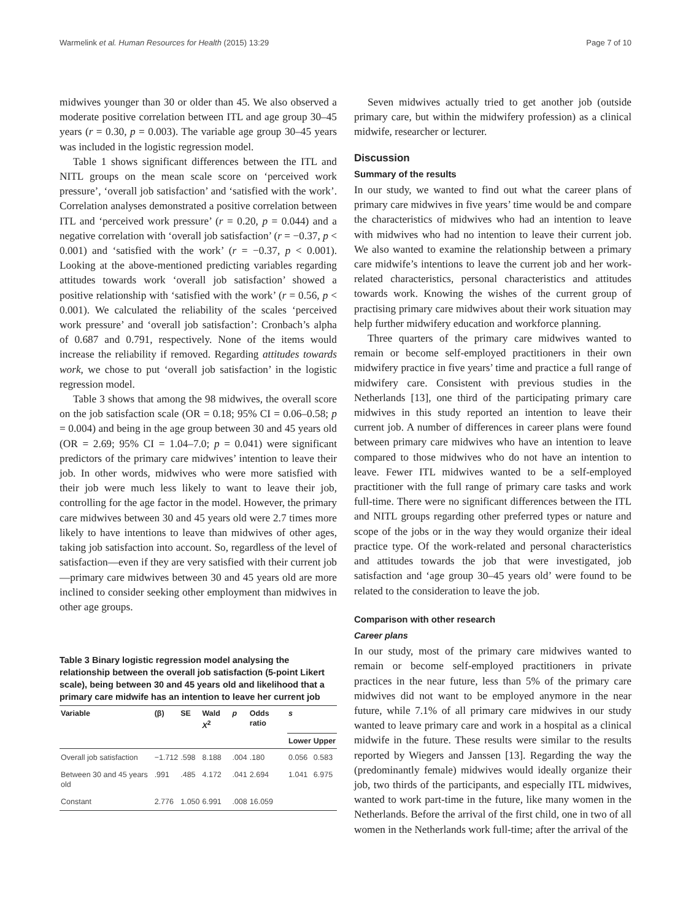Warmelink et al. Human Resources for Health (2015) 13:29 Page 7 of 10
midwives younger than 30 or older than 45. We also observed a moderate positive correlation between ITL and age group 30–45 years (r = 0.30, p = 0.003). The variable age group 30–45 years was included in the logistic regression model.
Table 1 shows significant differences between the ITL and NITL groups on the mean scale score on ‘perceived work pressure’, ‘overall job satisfaction’ and ‘satisfied with the work’. Correlation analyses demonstrated a positive correlation between ITL and ‘perceived work pressure’ (r = 0.20, p = 0.044) and a negative correlation with ‘overall job satisfaction’ (r = −0.37, p < 0.001) and ‘satisfied with the work’ (r = −0.37, p < 0.001). Looking at the above-mentioned predicting variables regarding attitudes towards work ‘overall job satisfaction’ showed a positive relationship with ‘satisfied with the work’ (r = 0.56, p < 0.001). We calculated the reliability of the scales ‘perceived work pressure’ and ‘overall job satisfaction’: Cronbach’s alpha of 0.687 and 0.791, respectively. None of the items would increase the reliability if removed. Regarding attitudes towards work, we chose to put ‘overall job satisfaction’ in the logistic regression model.
Table 3 shows that among the 98 midwives, the overall score on the job satisfaction scale (OR = 0.18; 95% CI = 0.06–0.58; p = 0.004) and being in the age group between 30 and 45 years old (OR = 2.69; 95% CI = 1.04–7.0; p = 0.041) were significant predictors of the primary care midwives’ intention to leave their job. In other words, midwives who were more satisfied with their job were much less likely to want to leave their job, controlling for the age factor in the model. However, the primary care midwives between 30 and 45 years old were 2.7 times more likely to have intentions to leave than midwives of other ages, taking job satisfaction into account. So, regardless of the level of satisfaction—even if they are very satisfied with their current job—primary care midwives between 30 and 45 years old are more inclined to consider seeking other employment than midwives in other age groups.
Table 3 Binary logistic regression model analysing the relationship between the overall job satisfaction (5-point Likert scale), being between 30 and 45 years old and likelihood that a primary care midwife has an intention to leave her current job
| Variable | (β) | SE | Wald X<sup>2</sup> | p | Odds ratio | s | |
| --- | --- | --- | --- | --- | --- | --- | --- |
| | | | | | | Lower | Upper |
| Overall job satisfaction | −1.712 | .598 | 8.188 | .004 | .180 | 0.056 | 0.583 |
| Between 30 and 45 years old | .991 | .485 | 4.172 | .041 | 2.694 | 1.041 | 6.975 |
| Constant | 2.776 | 1.050 | 6.991 | .008 | 16.059 | | |
Seven midwives actually tried to get another job (outside primary care, but within the midwifery profession) as a clinical midwife, researcher or lecturer.
Discussion
Summary of the results
In our study, we wanted to find out what the career plans of primary care midwives in five years’ time would be and compare the characteristics of midwives who had an intention to leave with midwives who had no intention to leave their current job. We also wanted to examine the relationship between a primary care midwife’s intentions to leave the current job and her work-related characteristics, personal characteristics and attitudes towards work. Knowing the wishes of the current group of practising primary care midwives about their work situation may help further midwifery education and workforce planning.
Three quarters of the primary care midwives wanted to remain or become self-employed practitioners in their own midwifery practice in five years’ time and practice a full range of midwifery care. Consistent with previous studies in the Netherlands [13], one third of the participating primary care midwives in this study reported an intention to leave their current job. A number of differences in career plans were found between primary care midwives who have an intention to leave compared to those midwives who do not have an intention to leave. Fewer ITL midwives wanted to be a self-employed practitioner with the full range of primary care tasks and work full-time. There were no significant differences between the ITL and NITL groups regarding other preferred types or nature and scope of the jobs or in the way they would organize their ideal practice type. Of the work-related and personal characteristics and attitudes towards the job that were investigated, job satisfaction and ‘age group 30–45 years old’ were found to be related to the consideration to leave the job.
Comparison with other research
Career plans
In our study, most of the primary care midwives wanted to remain or become self-employed practitioners in private practices in the near future, less than 5% of the primary care midwives did not want to be employed anymore in the near future, while 7.1% of all primary care midwives in our study wanted to leave primary care and work in a hospital as a clinical midwife in the future. These results were similar to the results reported by Wiegers and Janssen [13]. Regarding the way the (predominantly female) midwives would ideally organize their job, two thirds of the participants, and especially ITL midwives, wanted to work part-time in the future, like many women in the Netherlands. Before the arrival of the first child, one in two of all women in the Netherlands work full-time; after the arrival of the